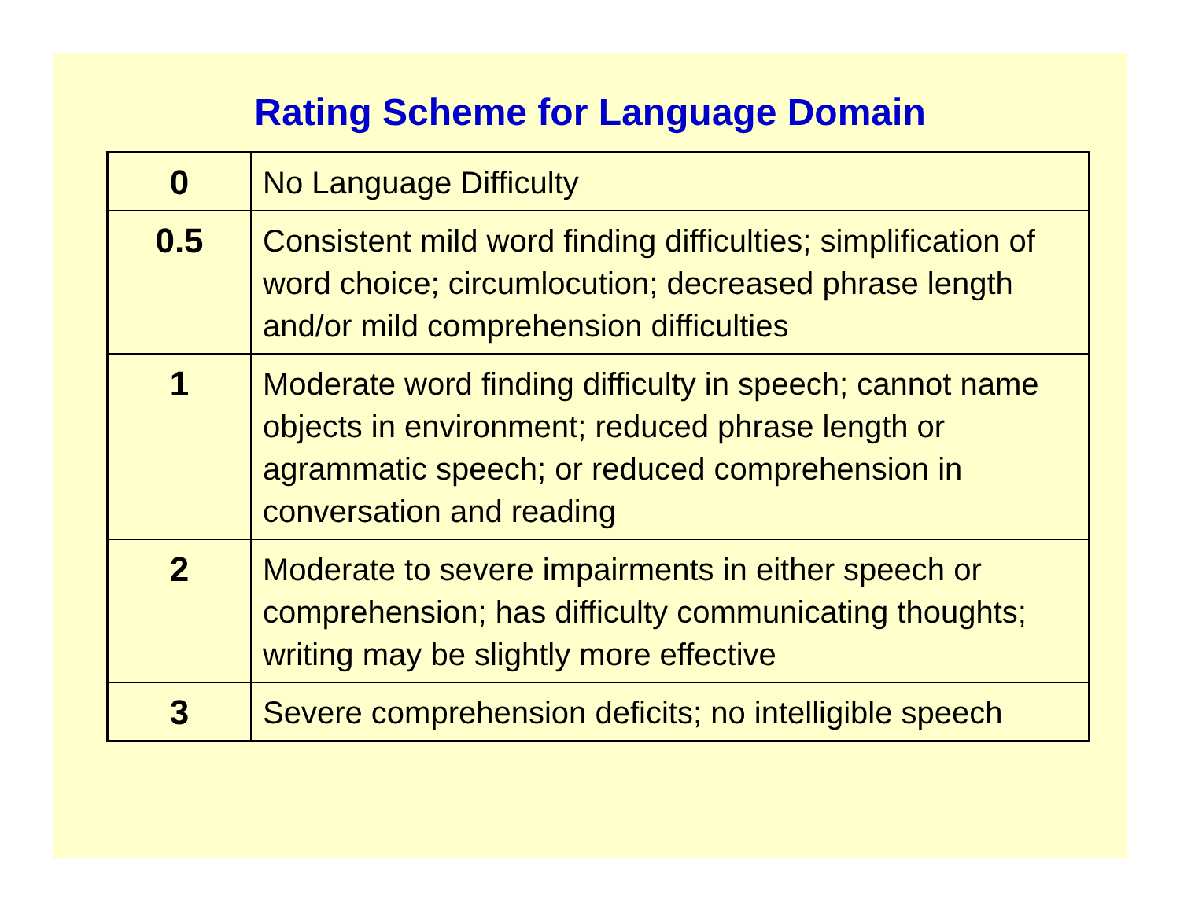Rating Scheme for Language Domain
| 0 | No Language Difficulty |
| 0.5 | Consistent mild word finding difficulties; simplification of word choice; circumlocution; decreased phrase length and/or mild comprehension difficulties |
| 1 | Moderate word finding difficulty in speech; cannot name objects in environment; reduced phrase length or agrammatic speech; or reduced comprehension in conversation and reading |
| 2 | Moderate to severe impairments in either speech or comprehension; has difficulty communicating thoughts; writing may be slightly more effective |
| 3 | Severe comprehension deficits; no intelligible speech |